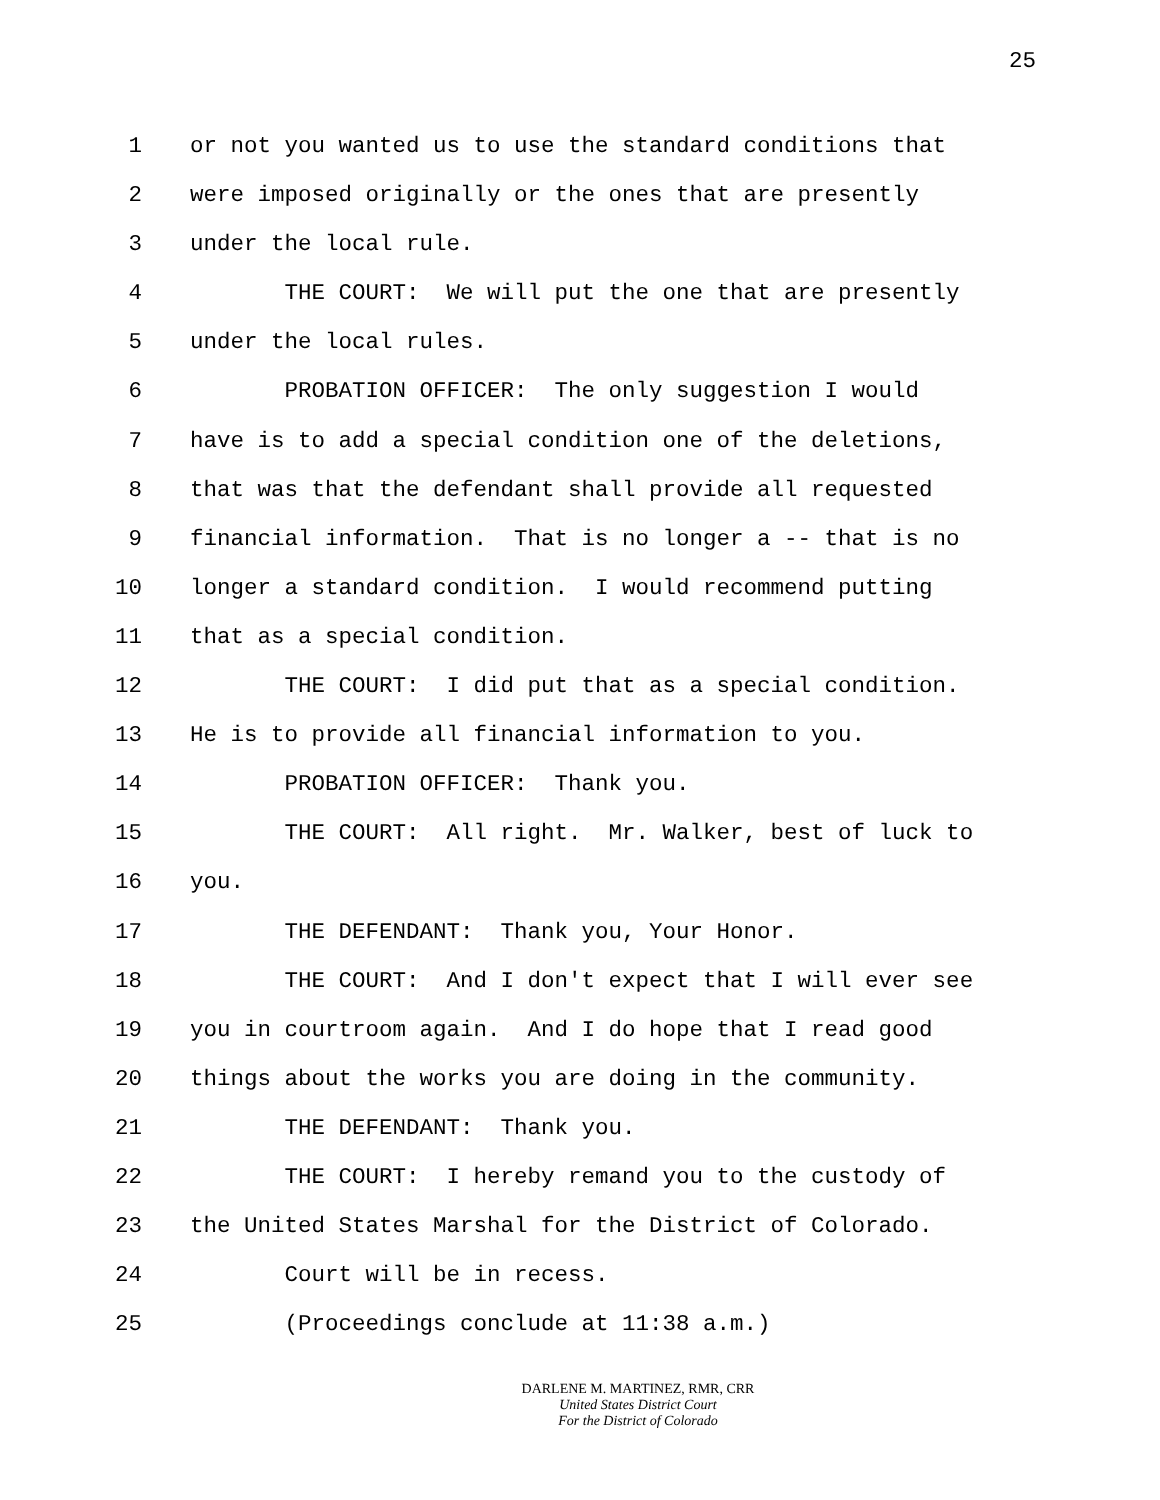25
1 or not you wanted us to use the standard conditions that
2 were imposed originally or the ones that are presently
3 under the local rule.
4 THE COURT: We will put the one that are presently
5 under the local rules.
6 PROBATION OFFICER: The only suggestion I would
7 have is to add a special condition one of the deletions,
8 that was that the defendant shall provide all requested
9 financial information. That is no longer a -- that is no
10 longer a standard condition. I would recommend putting
11 that as a special condition.
12 THE COURT: I did put that as a special condition.
13 He is to provide all financial information to you.
14 PROBATION OFFICER: Thank you.
15 THE COURT: All right. Mr. Walker, best of luck to
16 you.
17 THE DEFENDANT: Thank you, Your Honor.
18 THE COURT: And I don't expect that I will ever see
19 you in courtroom again. And I do hope that I read good
20 things about the works you are doing in the community.
21 THE DEFENDANT: Thank you.
22 THE COURT: I hereby remand you to the custody of
23 the United States Marshal for the District of Colorado.
24 Court will be in recess.
25 (Proceedings conclude at 11:38 a.m.)
DARLENE M. MARTINEZ, RMR, CRR
United States District Court
For the District of Colorado